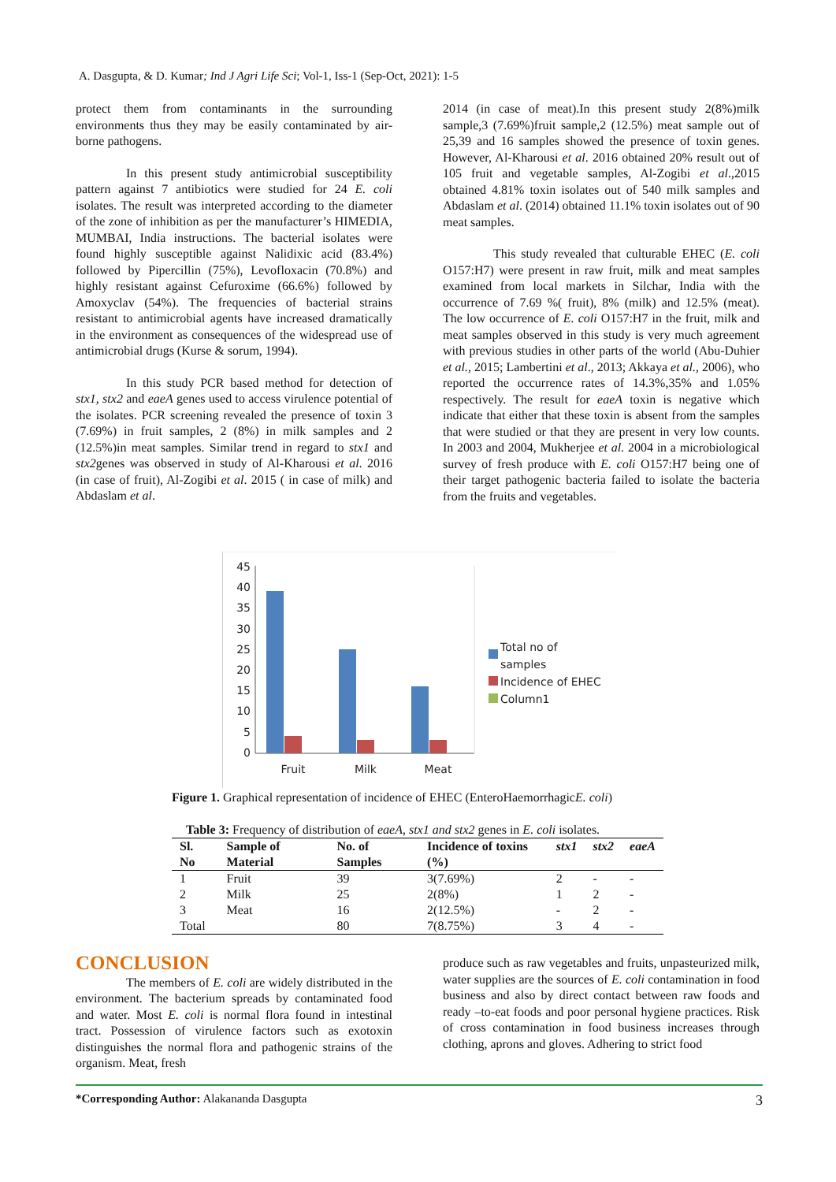A. Dasgupta, & D. Kumar; Ind J Agri Life Sci; Vol-1, Iss-1 (Sep-Oct, 2021): 1-5
protect them from contaminants in the surrounding environments thus they may be easily contaminated by air-borne pathogens.
In this present study antimicrobial susceptibility pattern against 7 antibiotics were studied for 24 E. coli isolates. The result was interpreted according to the diameter of the zone of inhibition as per the manufacturer’s HIMEDIA, MUMBAI, India instructions. The bacterial isolates were found highly susceptible against Nalidixic acid (83.4%) followed by Pipercillin (75%), Levofloxacin (70.8%) and highly resistant against Cefuroxime (66.6%) followed by Amoxyclav (54%). The frequencies of bacterial strains resistant to antimicrobial agents have increased dramatically in the environment as consequences of the widespread use of antimicrobial drugs (Kurse & sorum, 1994).
In this study PCR based method for detection of stx1, stx2 and eaeA genes used to access virulence potential of the isolates. PCR screening revealed the presence of toxin 3 (7.69%) in fruit samples, 2 (8%) in milk samples and 2 (12.5%)in meat samples. Similar trend in regard to stx1 and stx2genes was observed in study of Al-Kharousi et al. 2016 (in case of fruit), Al-Zogibi et al. 2015 ( in case of milk) and Abdaslam et al.
2014 (in case of meat).In this present study 2(8%)milk sample,3 (7.69%)fruit sample,2 (12.5%) meat sample out of 25,39 and 16 samples showed the presence of toxin genes. However, Al-Kharousi et al. 2016 obtained 20% result out of 105 fruit and vegetable samples, Al-Zogibi et al.,2015 obtained 4.81% toxin isolates out of 540 milk samples and Abdaslam et al. (2014) obtained 11.1% toxin isolates out of 90 meat samples.
This study revealed that culturable EHEC (E. coli O157:H7) were present in raw fruit, milk and meat samples examined from local markets in Silchar, India with the occurrence of 7.69 %( fruit), 8% (milk) and 12.5% (meat). The low occurrence of E. coli O157:H7 in the fruit, milk and meat samples observed in this study is very much agreement with previous studies in other parts of the world (Abu-Duhier et al., 2015; Lambertini et al., 2013; Akkaya et al., 2006), who reported the occurrence rates of 14.3%,35% and 1.05% respectively. The result for eaeA toxin is negative which indicate that either that these toxin is absent from the samples that were studied or that they are present in very low counts. In 2003 and 2004, Mukherjee et al. 2004 in a microbiological survey of fresh produce with E. coli O157:H7 being one of their target pathogenic bacteria failed to isolate the bacteria from the fruits and vegetables.
45
40
35
30
25
20
15
10
5
0
Fruit
Milk
Meat
Total no of
samples
Incidence of EHEC
Column1
Figure 1. Graphical representation of incidence of EHEC (EnteroHaemorrhagicE. coli)
Table 3: Frequency of distribution of eaeA, stx1 and stx2 genes in E. coli isolates.
| Sl. No | Sample of Material | No. of Samples | Incidence of toxins (%) | stx1 | stx2 | eaeA |
| --- | --- | --- | --- | --- | --- | --- |
| 1 | Fruit | 39 | 3(7.69%) | 2 | - | - |
| 2 | Milk | 25 | 2(8%) | 1 | 2 | - |
| 3 | Meat | 16 | 2(12.5%) | - | 2 | - |
| Total | | 80 | 7(8.75%) | 3 | 4 | - |
CONCLUSION
The members of E. coli are widely distributed in the environment. The bacterium spreads by contaminated food and water. Most E. coli is normal flora found in intestinal tract. Possession of virulence factors such as exotoxin distinguishes the normal flora and pathogenic strains of the organism. Meat, fresh
produce such as raw vegetables and fruits, unpasteurized milk, water supplies are the sources of E. coli contamination in food business and also by direct contact between raw foods and ready –to-eat foods and poor personal hygiene practices. Risk of cross contamination in food business increases through clothing, aprons and gloves. Adhering to strict food
*Corresponding Author: Alakananda Dasgupta 3